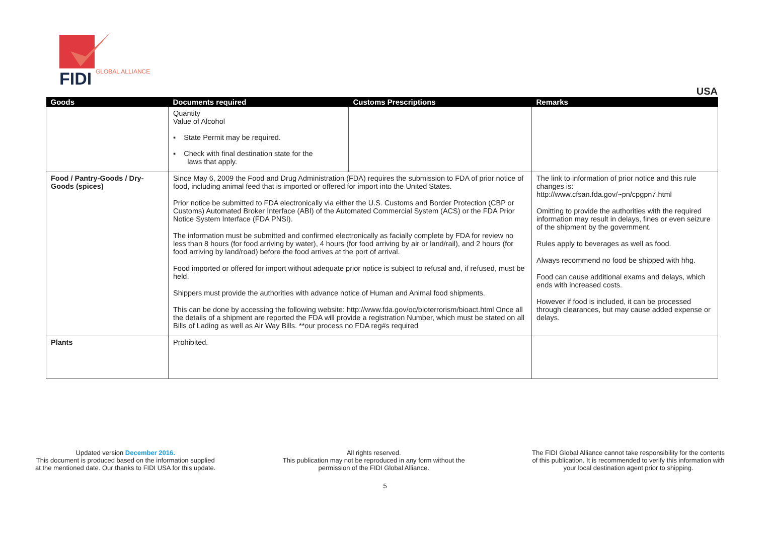FIDI
GLOBAL ALLIANCE
USA
| Goods | Documents required | Customs Prescriptions | Remarks |
| --- | --- | --- | --- |
| | Quantity Value of Alcohol ▪ State Permit may be required. ▪ Check with final destination state for the laws that apply. | | |
| Food / Pantry-Goods / Dry-Goods (spices) | Since May 6, 2009 the Food and Drug Administration (FDA) requires the submission to FDA of prior notice of food, including animal feed that is imported or offered for import into the United States. Prior notice be submitted to FDA electronically via either the U.S. Customs and Border Protection (CBP or Customs) Automated Broker Interface (ABI) of the Automated Commercial System (ACS) or the FDA Prior Notice System Interface (FDA PNSI). The information must be submitted and confirmed electronically as facially complete by FDA for review no less than 8 hours (for food arriving by water), 4 hours (for food arriving by air or land/rail), and 2 hours (for food arriving by land/road) before the food arrives at the port of arrival. Food imported or offered for import without adequate prior notice is subject to refusal and, if refused, must be held. Shippers must provide the authorities with advance notice of Human and Animal food shipments. This can be done by accessing the following website: http://www.fda.gov/oc/bioterrorism/bioact.html Once all the details of a shipment are reported the FDA will provide a registration Number, which must be stated on all Bills of Lading as well as Air Way Bills. **our process no FDA reg#s required | | The link to information of prior notice and this rule changes is: http://www.cfsan.fda.gov/~pn/cpgpn7.html Omitting to provide the authorities with the required information may result in delays, fines or even seizure of the shipment by the government. Rules apply to beverages as well as food. Always recommend no food be shipped with hhg. Food can cause additional exams and delays, which ends with increased costs. However if food is included, it can be processed through clearances, but may cause added expense or delays. |
| Plants | Prohibited. | | |
Updated version December 2016.
This document is produced based on the information supplied
at the mentioned date. Our thanks to FIDI USA for this update.
All rights reserved.
This publication may not be reproduced in any form without the
permission of the FIDI Global Alliance.
The FIDI Global Alliance cannot take responsibility for the contents
of this publication. It is recommended to verify this information with
your local destination agent prior to shipping.
5